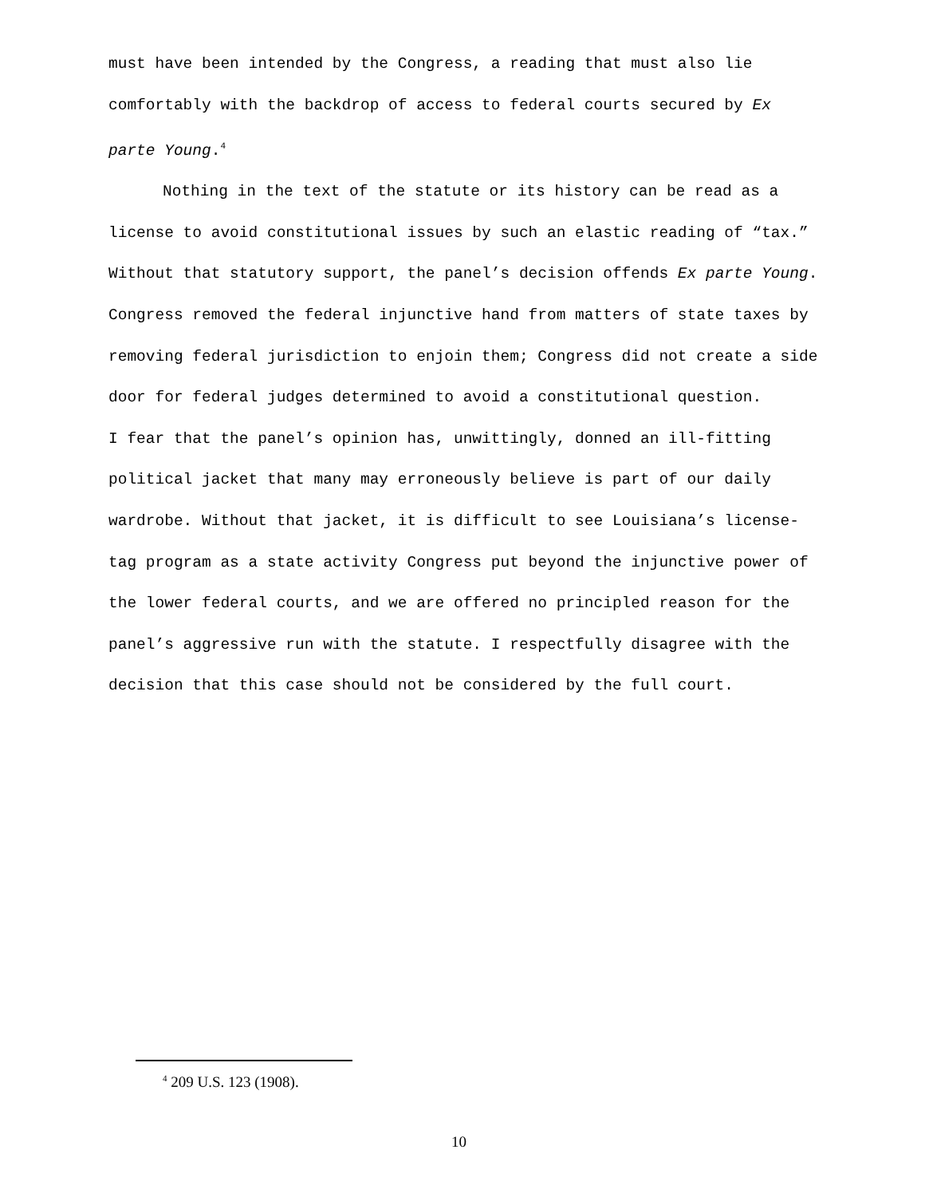must have been intended by the Congress, a reading that must also lie comfortably with the backdrop of access to federal courts secured by Ex parte Young.<sup>4</sup>
Nothing in the text of the statute or its history can be read as a license to avoid constitutional issues by such an elastic reading of “tax.” Without that statutory support, the panel’s decision offends Ex parte Young. Congress removed the federal injunctive hand from matters of state taxes by removing federal jurisdiction to enjoin them; Congress did not create a side door for federal judges determined to avoid a constitutional question. I fear that the panel’s opinion has, unwittingly, donned an ill-fitting political jacket that many may erroneously believe is part of our daily wardrobe. Without that jacket, it is difficult to see Louisiana’s license-tag program as a state activity Congress put beyond the injunctive power of the lower federal courts, and we are offered no principled reason for the panel’s aggressive run with the statute. I respectfully disagree with the decision that this case should not be considered by the full court.
<sup>4</sup> 209 U.S. 123 (1908).
10